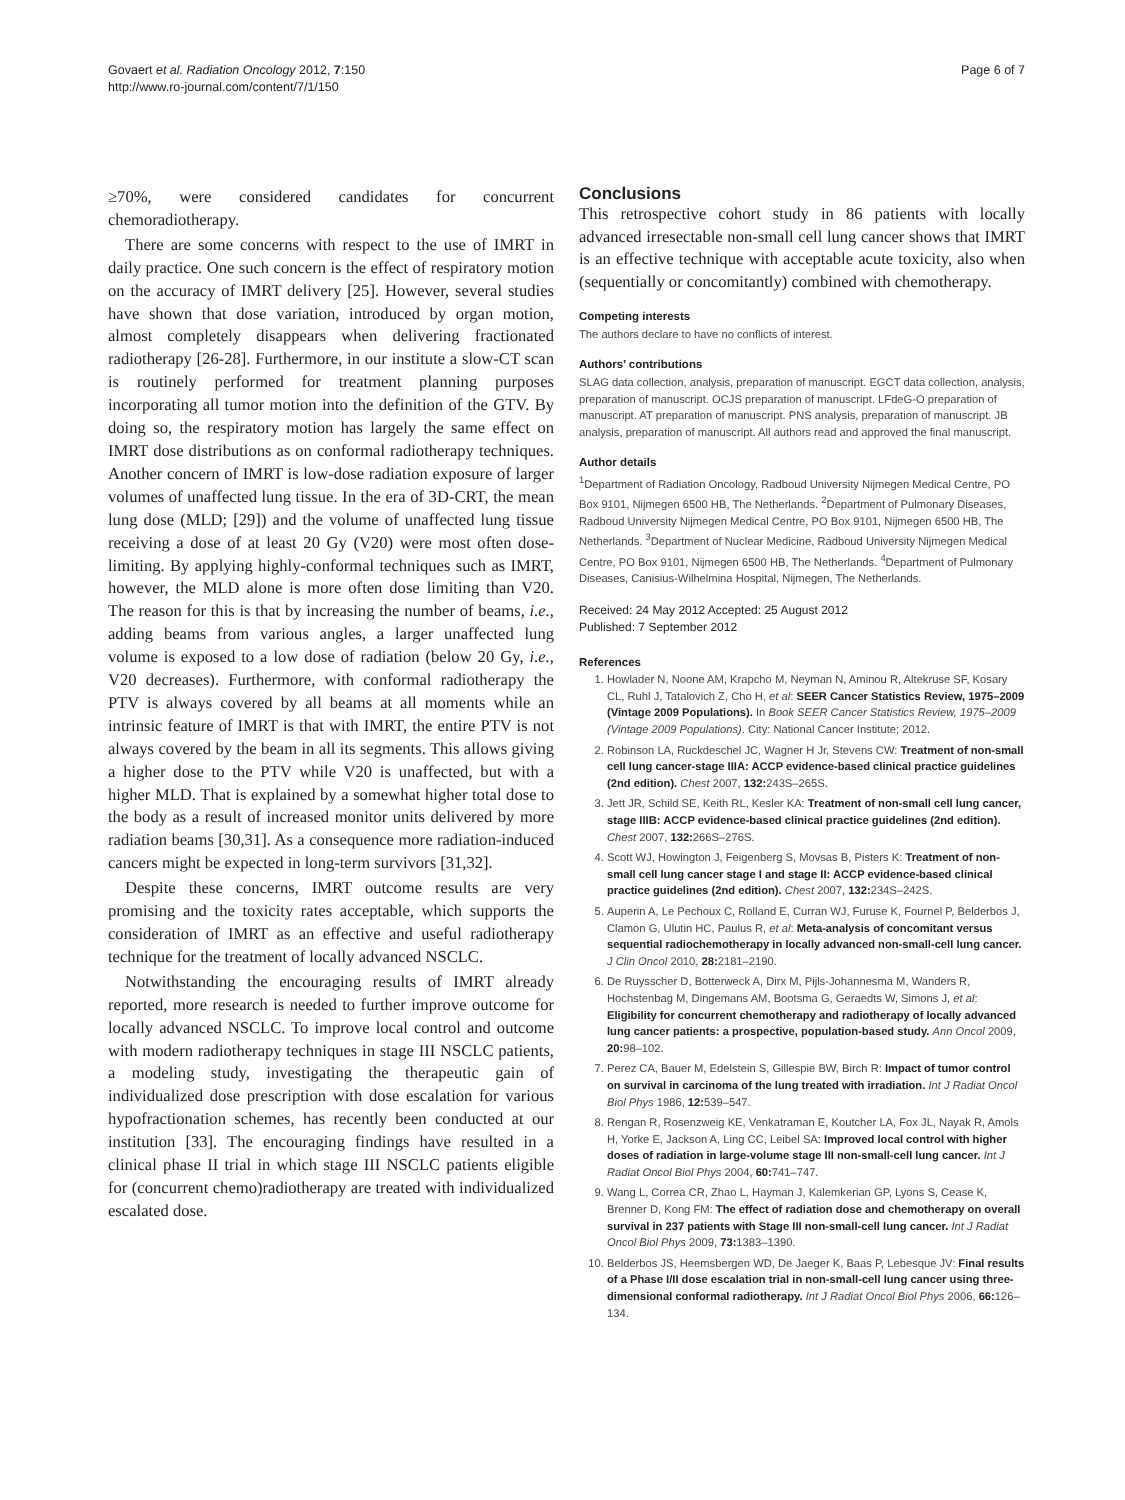Govaert et al. Radiation Oncology 2012, 7:150
http://www.ro-journal.com/content/7/1/150
Page 6 of 7
≥70%, were considered candidates for concurrent chemoradiotherapy.
There are some concerns with respect to the use of IMRT in daily practice. One such concern is the effect of respiratory motion on the accuracy of IMRT delivery [25]. However, several studies have shown that dose variation, introduced by organ motion, almost completely disappears when delivering fractionated radiotherapy [26-28]. Furthermore, in our institute a slow-CT scan is routinely performed for treatment planning purposes incorporating all tumor motion into the definition of the GTV. By doing so, the respiratory motion has largely the same effect on IMRT dose distributions as on conformal radiotherapy techniques. Another concern of IMRT is low-dose radiation exposure of larger volumes of unaffected lung tissue. In the era of 3D-CRT, the mean lung dose (MLD; [29]) and the volume of unaffected lung tissue receiving a dose of at least 20 Gy (V20) were most often dose-limiting. By applying highly-conformal techniques such as IMRT, however, the MLD alone is more often dose limiting than V20. The reason for this is that by increasing the number of beams, i.e., adding beams from various angles, a larger unaffected lung volume is exposed to a low dose of radiation (below 20 Gy, i.e., V20 decreases). Furthermore, with conformal radiotherapy the PTV is always covered by all beams at all moments while an intrinsic feature of IMRT is that with IMRT, the entire PTV is not always covered by the beam in all its segments. This allows giving a higher dose to the PTV while V20 is unaffected, but with a higher MLD. That is explained by a somewhat higher total dose to the body as a result of increased monitor units delivered by more radiation beams [30,31]. As a consequence more radiation-induced cancers might be expected in long-term survivors [31,32].
Despite these concerns, IMRT outcome results are very promising and the toxicity rates acceptable, which supports the consideration of IMRT as an effective and useful radiotherapy technique for the treatment of locally advanced NSCLC.
Notwithstanding the encouraging results of IMRT already reported, more research is needed to further improve outcome for locally advanced NSCLC. To improve local control and outcome with modern radiotherapy techniques in stage III NSCLC patients, a modeling study, investigating the therapeutic gain of individualized dose prescription with dose escalation for various hypofractionation schemes, has recently been conducted at our institution [33]. The encouraging findings have resulted in a clinical phase II trial in which stage III NSCLC patients eligible for (concurrent chemo)radiotherapy are treated with individualized escalated dose.
Conclusions
This retrospective cohort study in 86 patients with locally advanced irresectable non-small cell lung cancer shows that IMRT is an effective technique with acceptable acute toxicity, also when (sequentially or concomitantly) combined with chemotherapy.
Competing interests
The authors declare to have no conflicts of interest.
Authors’ contributions
SLAG data collection, analysis, preparation of manuscript. EGCT data collection, analysis, preparation of manuscript. OCJS preparation of manuscript. LFdeG-O preparation of manuscript. AT preparation of manuscript. PNS analysis, preparation of manuscript. JB analysis, preparation of manuscript. All authors read and approved the final manuscript.
Author details
<sup>1</sup> Department of Radiation Oncology, Radboud University Nijmegen Medical Centre, PO Box 9101, Nijmegen 6500 HB, The Netherlands. <sup>2</sup>Department of Pulmonary Diseases, Radboud University Nijmegen Medical Centre, PO Box 9101, Nijmegen 6500 HB, The Netherlands. <sup>3</sup>Department of Nuclear Medicine, Radboud University Nijmegen Medical Centre, PO Box 9101, Nijmegen 6500 HB, The Netherlands. <sup>4</sup>Department of Pulmonary Diseases, Canisius-Wilhelmina Hospital, Nijmegen, The Netherlands.
Received: 24 May 2012 Accepted: 25 August 2012
Published: 7 September 2012
References
1. Howlader N, Noone AM, Krapcho M, Neyman N, Aminou R, Altekruse SF, Kosary CL, Ruhl J, Tatalovich Z, Cho H, et al: SEER Cancer Statistics Review, 1975–2009 (Vintage 2009 Populations). In Book SEER Cancer Statistics Review, 1975–2009 (Vintage 2009 Populations). City: National Cancer Institute; 2012.
2. Robinson LA, Ruckdeschel JC, Wagner H Jr, Stevens CW: Treatment of non-small cell lung cancer-stage IIIA: ACCP evidence-based clinical practice guidelines (2nd edition). Chest 2007, 132: 243S–265S.
3. Jett JR, Schild SE, Keith RL, Kesler KA: Treatment of non-small cell lung cancer, stage IIIB: ACCP evidence-based clinical practice guidelines (2nd edition). Chest 2007, 132: 266S–276S.
4. Scott WJ, Howington J, Feigenberg S, Movsas B, Pisters K: Treatment of non-small cell lung cancer stage I and stage II: ACCP evidence-based clinical practice guidelines (2nd edition). Chest 2007, 132: 234S–242S.
5. Auperin A, Le Pechoux C, Rolland E, Curran WJ, Furuse K, Fournel P, Belderbos J, Clamon G, Ulutin HC, Paulus R, et al: Meta-analysis of concomitant versus sequential radiochemotherapy in locally advanced non-small-cell lung cancer. J Clin Oncol 2010, 28: 2181–2190.
6. De Ruysscher D, Botterweck A, Dirx M, Pijls-Johannesma M, Wanders R, Hochstenbag M, Dingemans AM, Bootsma G, Geraedts W, Simons J, et al: Eligibility for concurrent chemotherapy and radiotherapy of locally advanced lung cancer patients: a prospective, population-based study. Ann Oncol 2009, 20: 98–102.
7. Perez CA, Bauer M, Edelstein S, Gillespie BW, Birch R: Impact of tumor control on survival in carcinoma of the lung treated with irradiation. Int J Radiat Oncol Biol Phys 1986, 12: 539–547.
8. Rengan R, Rosenzweig KE, Venkatraman E, Koutcher LA, Fox JL, Nayak R, Amols H, Yorke E, Jackson A, Ling CC, Leibel SA: Improved local control with higher doses of radiation in large-volume stage III non-small-cell lung cancer. Int J Radiat Oncol Biol Phys 2004, 60: 741–747.
9. Wang L, Correa CR, Zhao L, Hayman J, Kalemkerian GP, Lyons S, Cease K, Brenner D, Kong FM: The effect of radiation dose and chemotherapy on overall survival in 237 patients with Stage III non-small-cell lung cancer. Int J Radiat Oncol Biol Phys 2009, 73: 1383–1390.
10. Belderbos JS, Heemsbergen WD, De Jaeger K, Baas P, Lebesque JV: Final results of a Phase I/II dose escalation trial in non-small-cell lung cancer using three-dimensional conformal radiotherapy. Int J Radiat Oncol Biol Phys 2006, 66: 126–134.